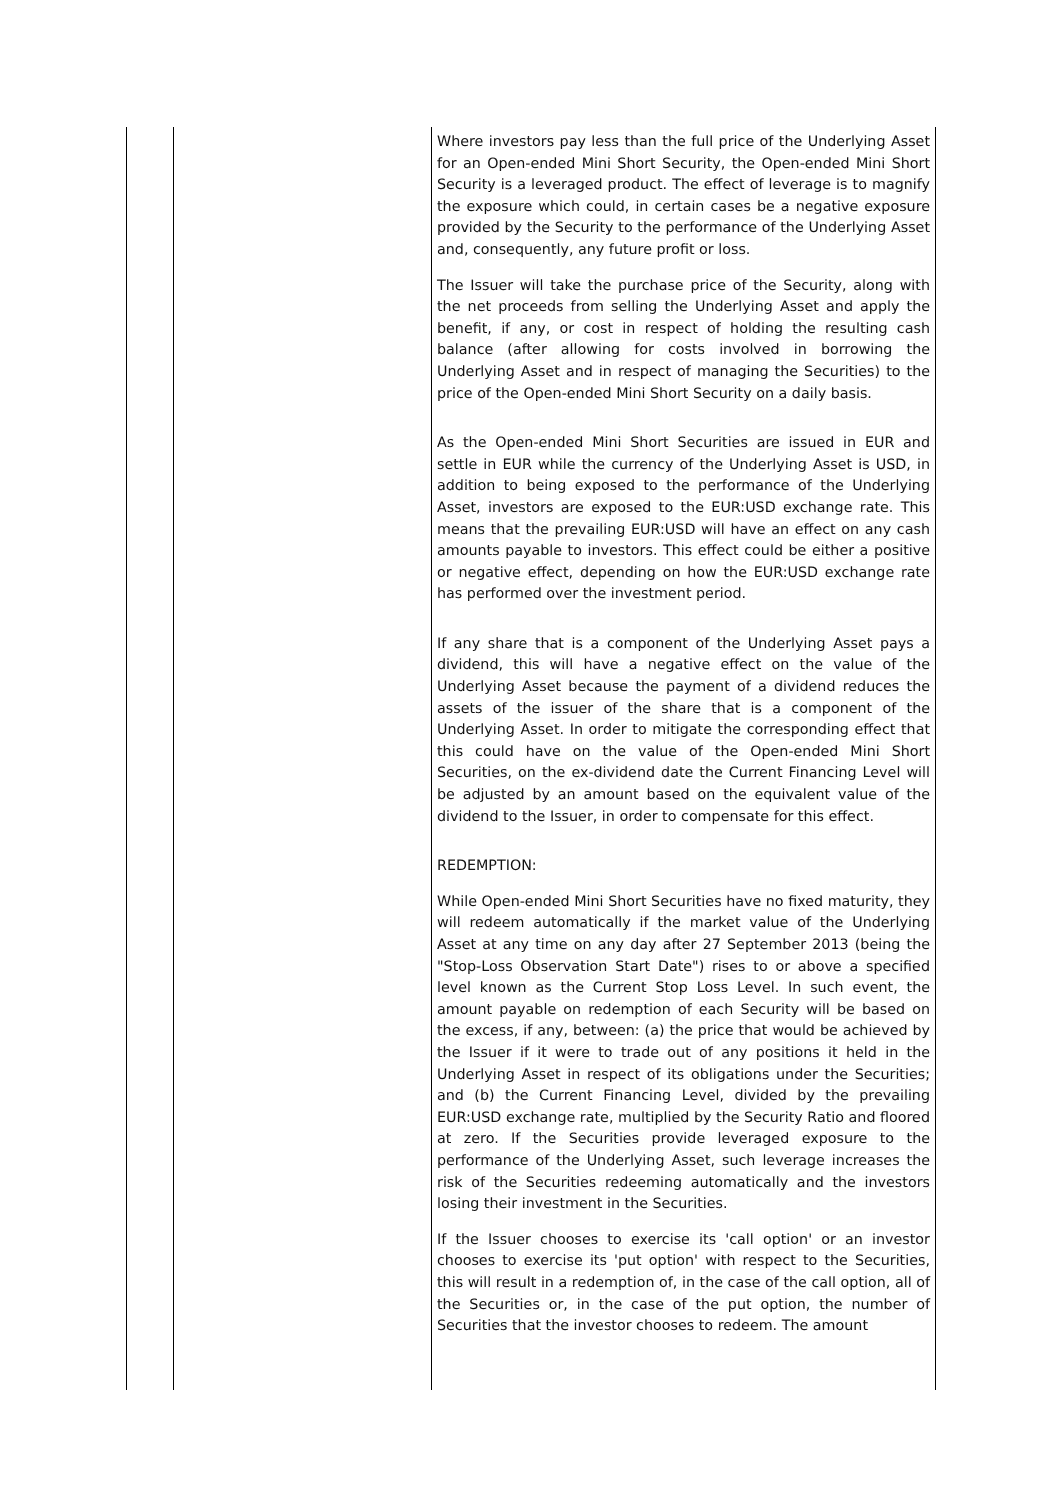| | | Where investors pay less than the full price of the Underlying Asset for an Open-ended Mini Short Security, the Open-ended Mini Short Security is a leveraged product. The effect of leverage is to magnify the exposure which could, in certain cases be a negative exposure provided by the Security to the performance of the Underlying Asset and, consequently, any future profit or loss. The Issuer will take the purchase price of the Security, along with the net proceeds from selling the Underlying Asset and apply the benefit, if any, or cost in respect of holding the resulting cash balance (after allowing for costs involved in borrowing the Underlying Asset and in respect of managing the Securities) to the price of the Open-ended Mini Short Security on a daily basis. As the Open-ended Mini Short Securities are issued in EUR and settle in EUR while the currency of the Underlying Asset is USD, in addition to being exposed to the performance of the Underlying Asset, investors are exposed to the EUR:USD exchange rate. This means that the prevailing EUR:USD will have an effect on any cash amounts payable to investors. This effect could be either a positive or negative effect, depending on how the EUR:USD exchange rate has performed over the investment period. If any share that is a component of the Underlying Asset pays a dividend, this will have a negative effect on the value of the Underlying Asset because the payment of a dividend reduces the assets of the issuer of the share that is a component of the Underlying Asset. In order to mitigate the corresponding effect that this could have on the value of the Open-ended Mini Short Securities, on the ex-dividend date the Current Financing Level will be adjusted by an amount based on the equivalent value of the dividend to the Issuer, in order to compensate for this effect. REDEMPTION: While Open-ended Mini Short Securities have no fixed maturity, they will redeem automatically if the market value of the Underlying Asset at any time on any day after 27 September 2013 (being the "Stop-Loss Observation Start Date") rises to or above a specified level known as the Current Stop Loss Level. In such event, the amount payable on redemption of each Security will be based on the excess, if any, between: (a) the price that would be achieved by the Issuer if it were to trade out of any positions it held in the Underlying Asset in respect of its obligations under the Securities; and (b) the Current Financing Level, divided by the prevailing EUR:USD exchange rate, multiplied by the Security Ratio and floored at zero. If the Securities provide leveraged exposure to the performance of the Underlying Asset, such leverage increases the risk of the Securities redeeming automatically and the investors losing their investment in the Securities. If the Issuer chooses to exercise its 'call option' or an investor chooses to exercise its 'put option' with respect to the Securities, this will result in a redemption of, in the case of the call option, all of the Securities or, in the case of the put option, the number of Securities that the investor chooses to redeem. The amount |